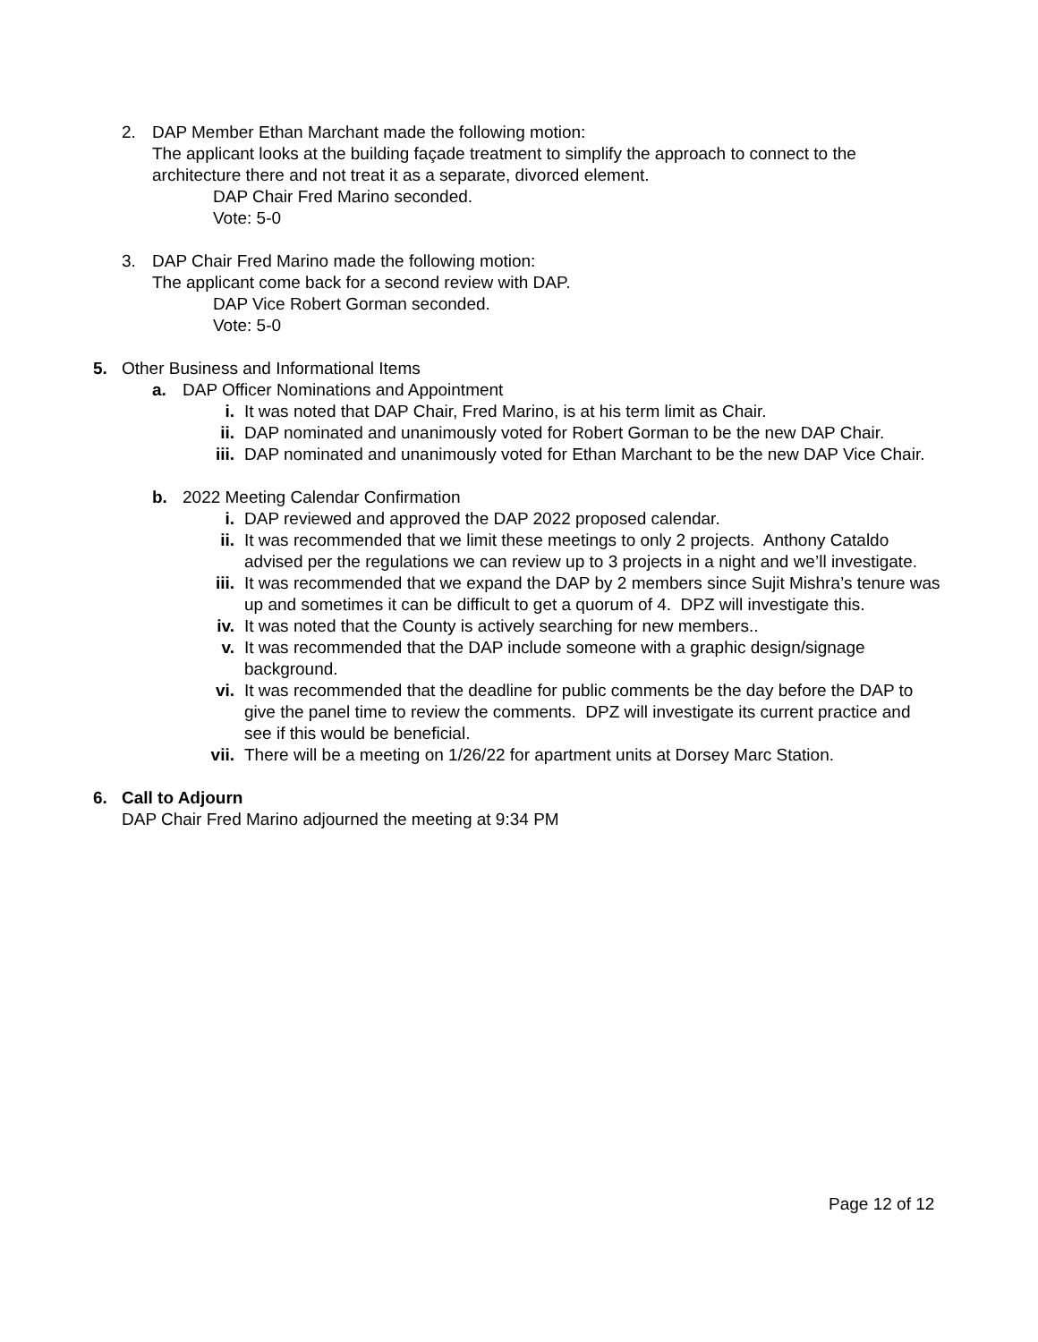2. DAP Member Ethan Marchant made the following motion:
The applicant looks at the building façade treatment to simplify the approach to connect to the architecture there and not treat it as a separate, divorced element.
DAP Chair Fred Marino seconded.
Vote: 5-0
3. DAP Chair Fred Marino made the following motion:
The applicant come back for a second review with DAP.
DAP Vice Robert Gorman seconded.
Vote: 5-0
5. Other Business and Informational Items
a. DAP Officer Nominations and Appointment
i. It was noted that DAP Chair, Fred Marino, is at his term limit as Chair.
ii. DAP nominated and unanimously voted for Robert Gorman to be the new DAP Chair.
iii.
DAP nominated and unanimously voted for Ethan Marchant to be the new DAP Vice Chair.
b. 2022 Meeting Calendar Confirmation
i. DAP reviewed and approved the DAP 2022 proposed calendar.
ii. It was recommended that we limit these meetings to only 2 projects. Anthony Cataldo advised per the regulations we can review up to 3 projects in a night and we’ll investigate.
iii.
It was recommended that we expand the DAP by 2 members since Sujit Mishra’s tenure was up and sometimes it can be difficult to get a quorum of 4. DPZ will investigate this.
iv. It was noted that the County is actively searching for new members..
v. It was recommended that the DAP include someone with a graphic design/signage background.
vi. It was recommended that the deadline for public comments be the day before the DAP to give the panel time to review the comments. DPZ will investigate its current practice and see if this would be beneficial.
vii.
There will be a meeting on 1/26/22 for apartment units at Dorsey Marc Station.
6. Call to Adjourn
DAP Chair Fred Marino adjourned the meeting at 9:34 PM
Page 12 of 12